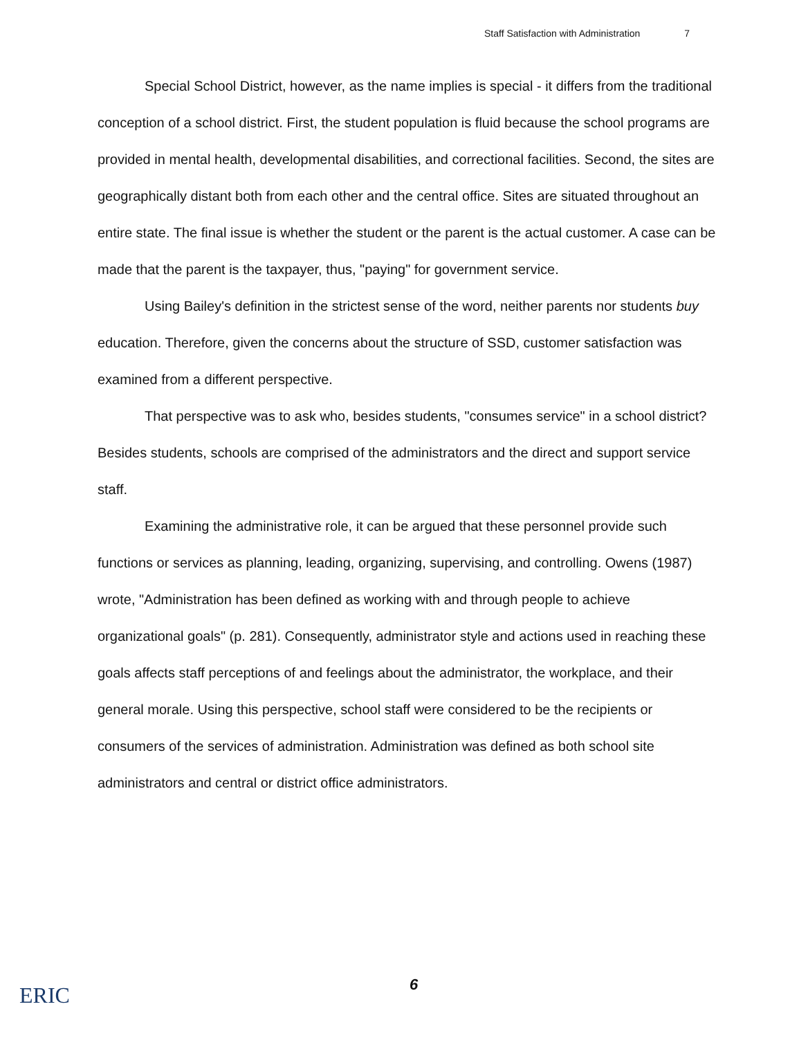Staff Satisfaction with Administration 7
Special School District, however, as the name implies is special - it differs from the traditional conception of a school district. First, the student population is fluid because the school programs are provided in mental health, developmental disabilities, and correctional facilities. Second, the sites are geographically distant both from each other and the central office. Sites are situated throughout an entire state. The final issue is whether the student or the parent is the actual customer. A case can be made that the parent is the taxpayer, thus, "paying" for government service.
Using Bailey's definition in the strictest sense of the word, neither parents nor students buy education. Therefore, given the concerns about the structure of SSD, customer satisfaction was examined from a different perspective.
That perspective was to ask who, besides students, "consumes service" in a school district? Besides students, schools are comprised of the administrators and the direct and support service staff.
Examining the administrative role, it can be argued that these personnel provide such functions or services as planning, leading, organizing, supervising, and controlling. Owens (1987) wrote, "Administration has been defined as working with and through people to achieve organizational goals" (p. 281). Consequently, administrator style and actions used in reaching these goals affects staff perceptions of and feelings about the administrator, the workplace, and their general morale. Using this perspective, school staff were considered to be the recipients or consumers of the services of administration. Administration was defined as both school site administrators and central or district office administrators.
6
ERIC